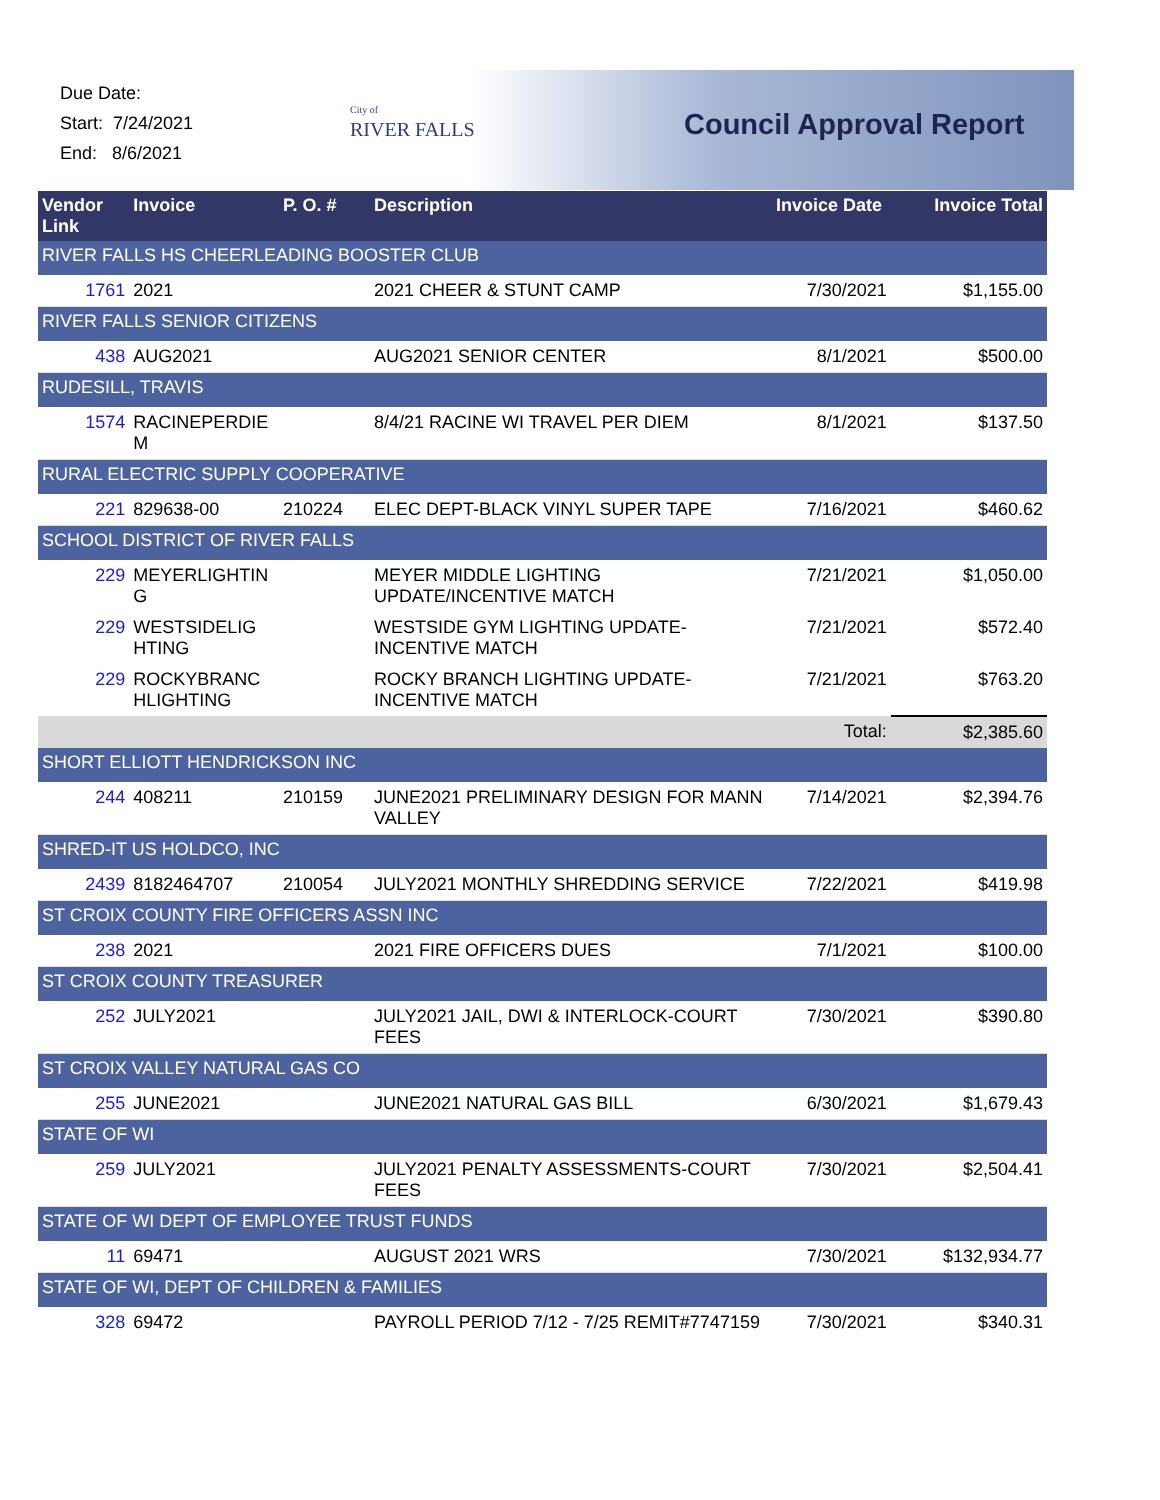Due Date:
Start: 7/24/2021
End: 8/6/2021
City of
RIVER FALLS
Council Approval Report
| Vendor Link | Invoice | P. O. # | Description | Invoice Date | Invoice Total |
| --- | --- | --- | --- | --- | --- |
| RIVER FALLS HS CHEERLEADING BOOSTER CLUB | | | | | |
| 1761 | 2021 | | 2021 CHEER & STUNT CAMP | 7/30/2021 | $1,155.00 |
| RIVER FALLS SENIOR CITIZENS | | | | | |
| 438 | AUG2021 | | AUG2021 SENIOR CENTER | 8/1/2021 | $500.00 |
| RUDESILL, TRAVIS | | | | | |
| 1574 | RACINEPERDIE M | | 8/4/21 RACINE WI TRAVEL PER DIEM | 8/1/2021 | $137.50 |
| RURAL ELECTRIC SUPPLY COOPERATIVE | | | | | |
| 221 | 829638-00 | 210224 | ELEC DEPT-BLACK VINYL SUPER TAPE | 7/16/2021 | $460.62 |
| SCHOOL DISTRICT OF RIVER FALLS | | | | | |
| 229 | MEYERLIGHTIN G | | MEYER MIDDLE LIGHTING UPDATE/INCENTIVE MATCH | 7/21/2021 | $1,050.00 |
| 229 | WESTSIDELIG HTING | | WESTSIDE GYM LIGHTING UPDATE-INCENTIVE MATCH | 7/21/2021 | $572.40 |
| 229 | ROCKYBRANC HLIGHTING | | ROCKY BRANCH LIGHTING UPDATE-INCENTIVE MATCH | 7/21/2021 | $763.20 |
| | | | | Total: | $2,385.60 |
| SHORT ELLIOTT HENDRICKSON INC | | | | | |
| 244 | 408211 | 210159 | JUNE2021 PRELIMINARY DESIGN FOR MANN VALLEY | 7/14/2021 | $2,394.76 |
| SHRED-IT US HOLDCO, INC | | | | | |
| 2439 | 8182464707 | 210054 | JULY2021 MONTHLY SHREDDING SERVICE | 7/22/2021 | $419.98 |
| ST CROIX COUNTY FIRE OFFICERS ASSN INC | | | | | |
| 238 | 2021 | | 2021 FIRE OFFICERS DUES | 7/1/2021 | $100.00 |
| ST CROIX COUNTY TREASURER | | | | | |
| 252 | JULY2021 | | JULY2021 JAIL, DWI & INTERLOCK-COURT FEES | 7/30/2021 | $390.80 |
| ST CROIX VALLEY NATURAL GAS CO | | | | | |
| 255 | JUNE2021 | | JUNE2021 NATURAL GAS BILL | 6/30/2021 | $1,679.43 |
| STATE OF WI | | | | | |
| 259 | JULY2021 | | JULY2021 PENALTY ASSESSMENTS-COURT FEES | 7/30/2021 | $2,504.41 |
| STATE OF WI DEPT OF EMPLOYEE TRUST FUNDS | | | | | |
| 11 | 69471 | | AUGUST 2021 WRS | 7/30/2021 | $132,934.77 |
| STATE OF WI, DEPT OF CHILDREN & FAMILIES | | | | | |
| 328 | 69472 | | PAYROLL PERIOD 7/12 - 7/25 REMIT#7747159 | 7/30/2021 | $340.31 |